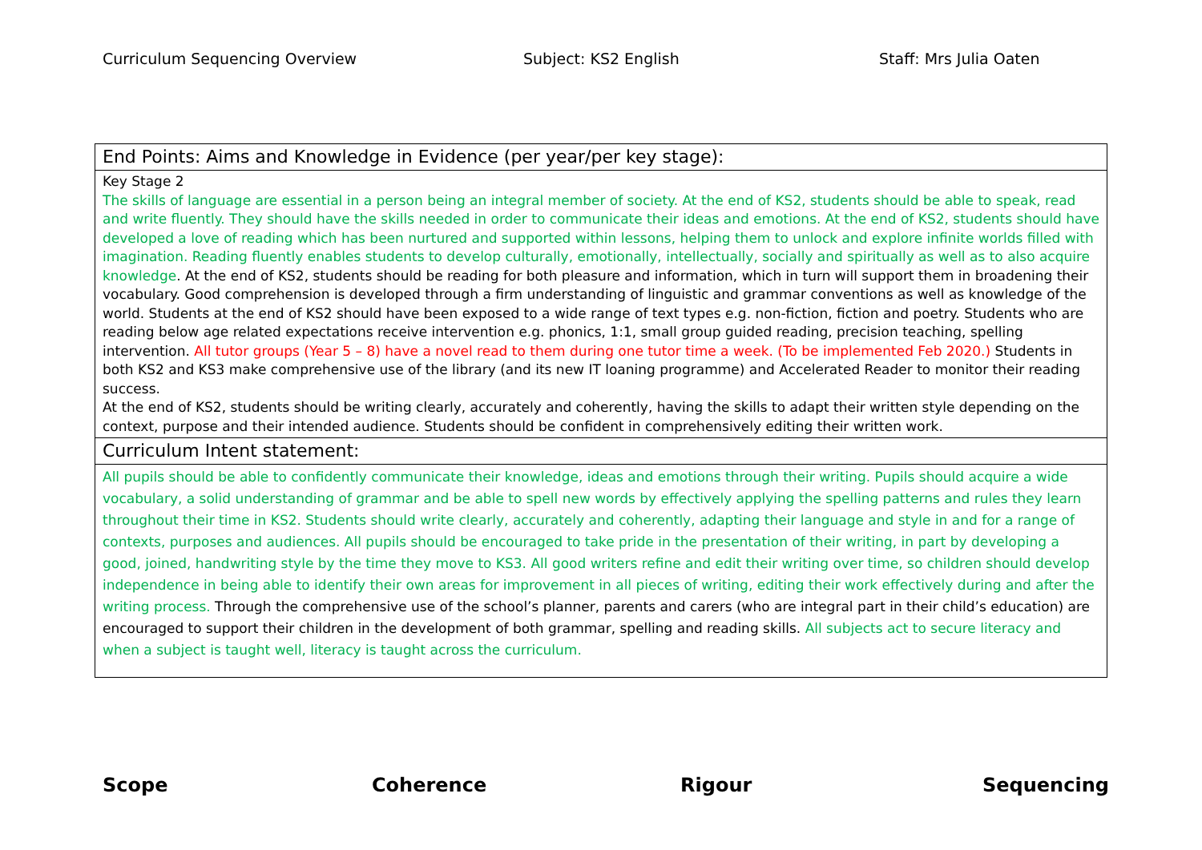Curriculum Sequencing Overview Subject: KS2 English Staff: Mrs Julia Oaten
| End Points: Aims and Knowledge in Evidence (per year/per key stage): |
| Key Stage 2 The skills of language are essential in a person being an integral member of society. At the end of KS2, students should be able to speak, read and write fluently. They should have the skills needed in order to communicate their ideas and emotions. At the end of KS2, students should have developed a love of reading which has been nurtured and supported within lessons, helping them to unlock and explore infinite worlds filled with imagination. Reading fluently enables students to develop culturally, emotionally, intellectually, socially and spiritually as well as to also acquire knowledge . At the end of KS2, students should be reading for both pleasure and information, which in turn will support them in broadening their vocabulary. Good comprehension is developed through a firm understanding of linguistic and grammar conventions as well as knowledge of the world. Students at the end of KS2 should have been exposed to a wide range of text types e.g. non-fiction, fiction and poetry. Students who are reading below age related expectations receive intervention e.g. phonics, 1:1, small group guided reading, precision teaching, spelling intervention. All tutor groups (Year 5 – 8) have a novel read to them during one tutor time a week. (To be implemented Feb 2020.) Students in both KS2 and KS3 make comprehensive use of the library (and its new IT loaning programme) and Accelerated Reader to monitor their reading success. At the end of KS2, students should be writing clearly, accurately and coherently, having the skills to adapt their written style depending on the context, purpose and their intended audience. Students should be confident in comprehensively editing their written work. |
| Curriculum Intent statement: |
| All pupils should be able to confidently communicate their knowledge, ideas and emotions through their writing. Pupils should acquire a wide vocabulary, a solid understanding of grammar and be able to spell new words by effectively applying the spelling patterns and rules they learn throughout their time in KS2. Students should write clearly, accurately and coherently, adapting their language and style in and for a range of contexts, purposes and audiences. All pupils should be encouraged to take pride in the presentation of their writing, in part by developing a good, joined, handwriting style by the time they move to KS3. All good writers refine and edit their writing over time, so children should develop independence in being able to identify their own areas for improvement in all pieces of writing, editing their work effectively during and after the writing process. Through the comprehensive use of the school’s planner, parents and carers (who are integral part in their child’s education) are encouraged to support their children in the development of both grammar, spelling and reading skills. All subjects act to secure literacy and when a subject is taught well, literacy is taught across the curriculum. |
Scope Coherence Rigour Sequencing